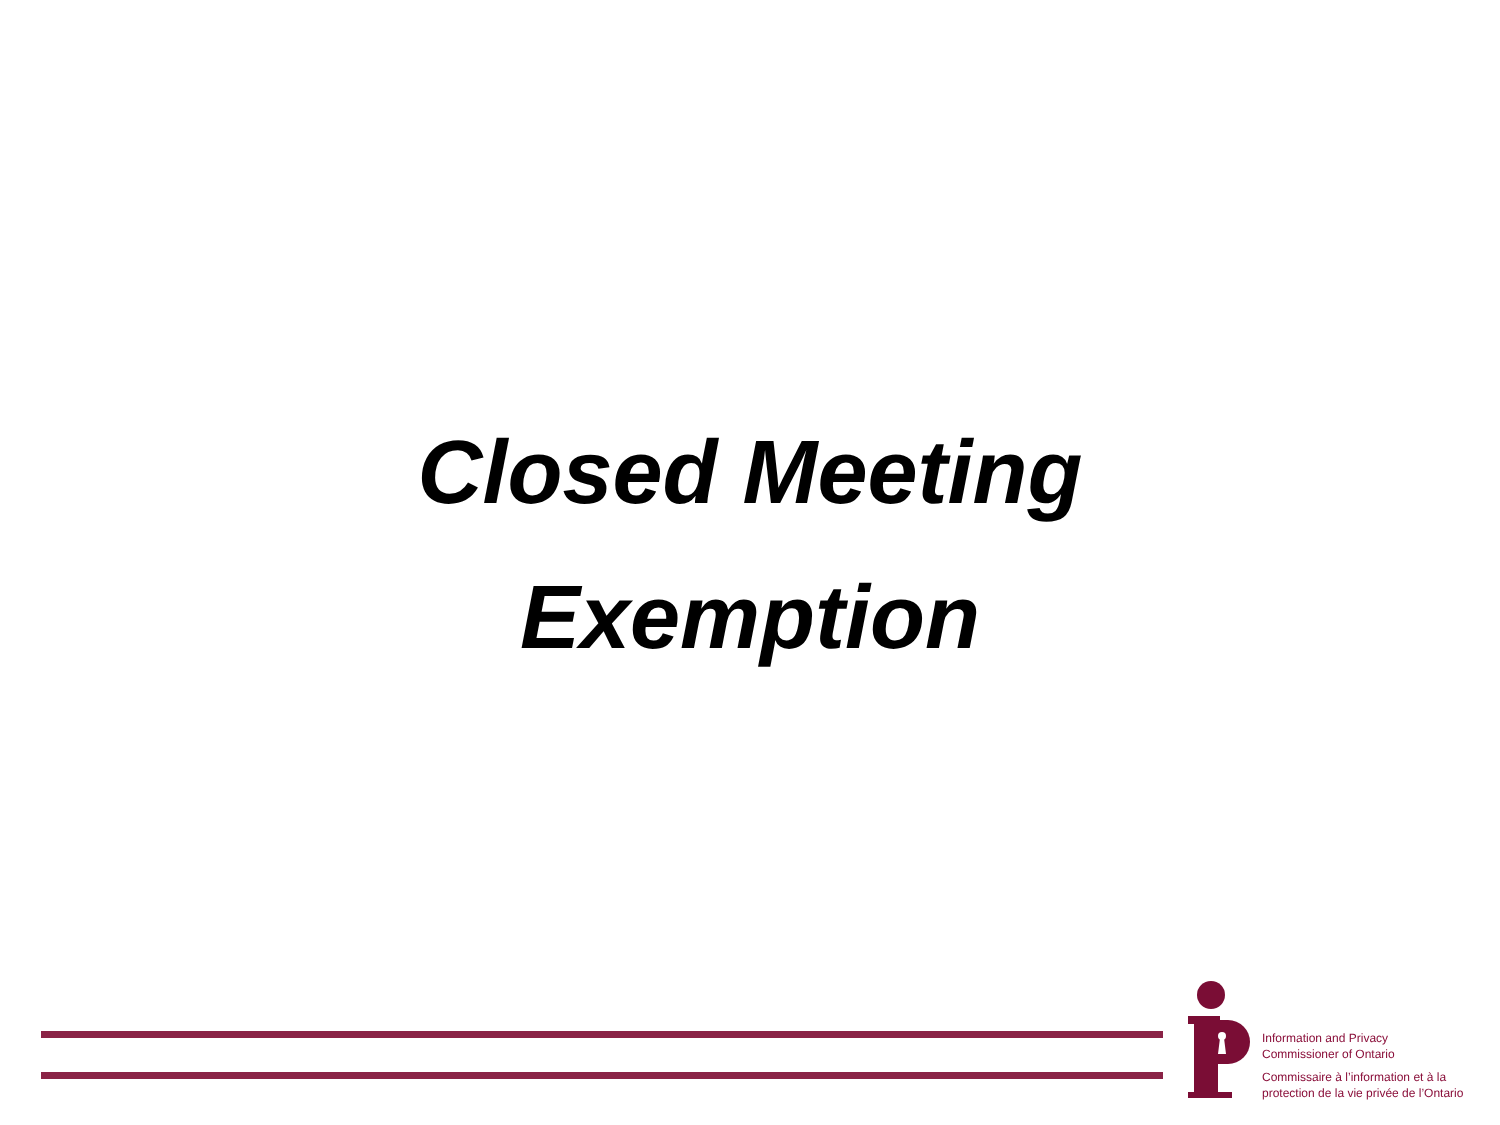Closed Meeting
Exemption
Information and Privacy
Commissioner of Ontario
Commissaire à l’information et à la
protection de la vie privée de l’Ontario